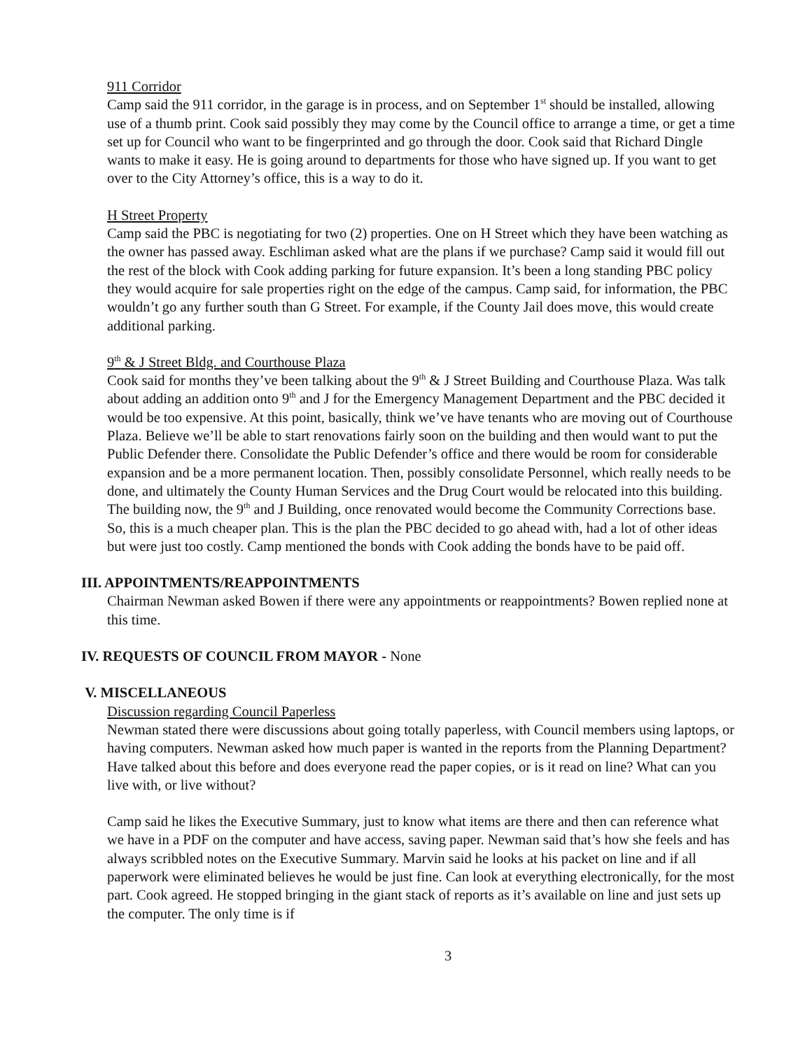911 Corridor
Camp said the 911 corridor, in the garage is in process, and on September 1<sup>st</sup> should be installed, allowing use of a thumb print. Cook said possibly they may come by the Council office to arrange a time, or get a time set up for Council who want to be fingerprinted and go through the door. Cook said that Richard Dingle wants to make it easy. He is going around to departments for those who have signed up. If you want to get over to the City Attorney’s office, this is a way to do it.
H Street Property
Camp said the PBC is negotiating for two (2) properties. One on H Street which they have been watching as the owner has passed away. Eschliman asked what are the plans if we purchase? Camp said it would fill out the rest of the block with Cook adding parking for future expansion. It’s been a long standing PBC policy they would acquire for sale properties right on the edge of the campus. Camp said, for information, the PBC wouldn’t go any further south than G Street. For example, if the County Jail does move, this would create additional parking.
9<sup>th</sup> & J Street Bldg. and Courthouse Plaza
Cook said for months they’ve been talking about the 9<sup>th</sup> & J Street Building and Courthouse Plaza. Was talk about adding an addition onto 9<sup>th</sup> and J for the Emergency Management Department and the PBC decided it would be too expensive. At this point, basically, think we’ve have tenants who are moving out of Courthouse Plaza. Believe we’ll be able to start renovations fairly soon on the building and then would want to put the Public Defender there. Consolidate the Public Defender’s office and there would be room for considerable expansion and be a more permanent location. Then, possibly consolidate Personnel, which really needs to be done, and ultimately the County Human Services and the Drug Court would be relocated into this building. The building now, the 9<sup>th</sup> and J Building, once renovated would become the Community Corrections base. So, this is a much cheaper plan. This is the plan the PBC decided to go ahead with, had a lot of other ideas but were just too costly. Camp mentioned the bonds with Cook adding the bonds have to be paid off.
III. APPOINTMENTS/REAPPOINTMENTS
Chairman Newman asked Bowen if there were any appointments or reappointments? Bowen replied none at this time.
IV. REQUESTS OF COUNCIL FROM MAYOR - None
V. MISCELLANEOUS
Discussion regarding Council Paperless
Newman stated there were discussions about going totally paperless, with Council members using laptops, or having computers. Newman asked how much paper is wanted in the reports from the Planning Department? Have talked about this before and does everyone read the paper copies, or is it read on line? What can you live with, or live without?
Camp said he likes the Executive Summary, just to know what items are there and then can reference what we have in a PDF on the computer and have access, saving paper. Newman said that’s how she feels and has always scribbled notes on the Executive Summary. Marvin said he looks at his packet on line and if all paperwork were eliminated believes he would be just fine. Can look at everything electronically, for the most part. Cook agreed. He stopped bringing in the giant stack of reports as it’s available on line and just sets up the computer. The only time is if
3